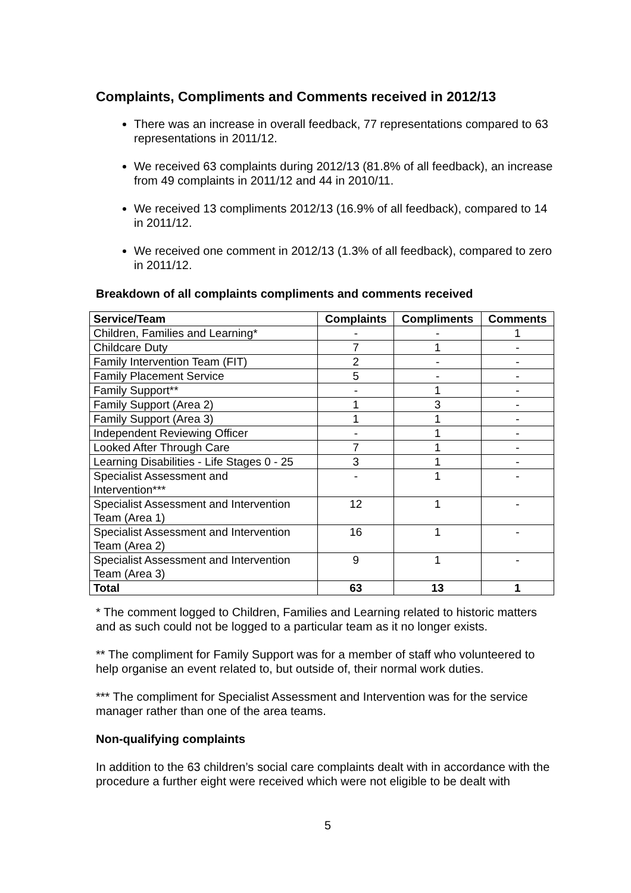Complaints, Compliments and Comments received in 2012/13
There was an increase in overall feedback, 77 representations compared to 63 representations in 2011/12.
We received 63 complaints during 2012/13 (81.8% of all feedback), an increase from 49 complaints in 2011/12 and 44 in 2010/11.
We received 13 compliments 2012/13 (16.9% of all feedback), compared to 14 in 2011/12.
We received one comment in 2012/13 (1.3% of all feedback), compared to zero in 2011/12.
Breakdown of all complaints compliments and comments received
| Service/Team | Complaints | Compliments | Comments |
| --- | --- | --- | --- |
| Children, Families and Learning* | - | - | 1 |
| Childcare Duty | 7 | 1 | - |
| Family Intervention Team (FIT) | 2 | - | - |
| Family Placement Service | 5 | - | - |
| Family Support** | - | 1 | - |
| Family Support (Area 2) | 1 | 3 | - |
| Family Support (Area 3) | 1 | 1 | - |
| Independent Reviewing Officer | - | 1 | - |
| Looked After Through Care | 7 | 1 | - |
| Learning Disabilities - Life Stages 0 - 25 | 3 | 1 | - |
| Specialist Assessment and Intervention*** | - | 1 | - |
| Specialist Assessment and Intervention Team (Area 1) | 12 | 1 | - |
| Specialist Assessment and Intervention Team (Area 2) | 16 | 1 | - |
| Specialist Assessment and Intervention Team (Area 3) | 9 | 1 | - |
| Total | 63 | 13 | 1 |
* The comment logged to Children, Families and Learning related to historic matters and as such could not be logged to a particular team as it no longer exists.
** The compliment for Family Support was for a member of staff who volunteered to help organise an event related to, but outside of, their normal work duties.
*** The compliment for Specialist Assessment and Intervention was for the service manager rather than one of the area teams.
Non-qualifying complaints
In addition to the 63 children’s social care complaints dealt with in accordance with the procedure a further eight were received which were not eligible to be dealt with
5